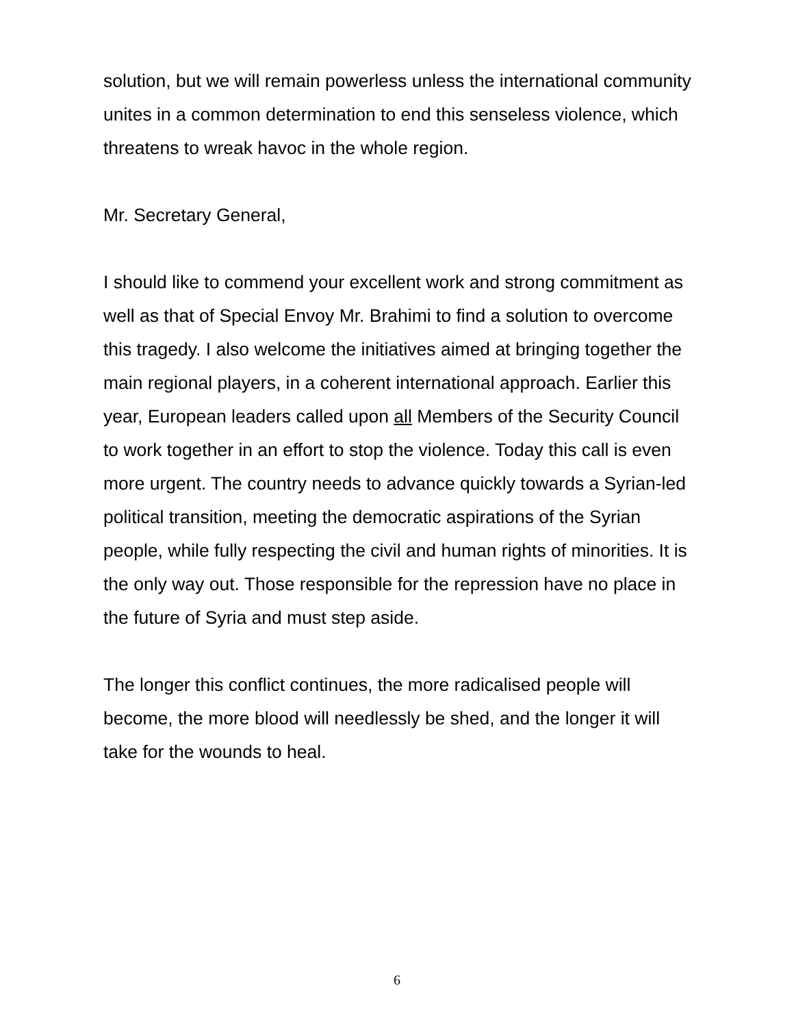solution, but we will remain powerless unless the international community unites in a common determination to end this senseless violence, which threatens to wreak havoc in the whole region.
Mr. Secretary General,
I should like to commend your excellent work and strong commitment as well as that of Special Envoy Mr. Brahimi to find a solution to overcome this tragedy. I also welcome the initiatives aimed at bringing together the main regional players, in a coherent international approach. Earlier this year, European leaders called upon all Members of the Security Council to work together in an effort to stop the violence. Today this call is even more urgent. The country needs to advance quickly towards a Syrian-led political transition, meeting the democratic aspirations of the Syrian people, while fully respecting the civil and human rights of minorities. It is the only way out. Those responsible for the repression have no place in the future of Syria and must step aside.
The longer this conflict continues, the more radicalised people will become, the more blood will needlessly be shed, and the longer it will take for the wounds to heal.
6